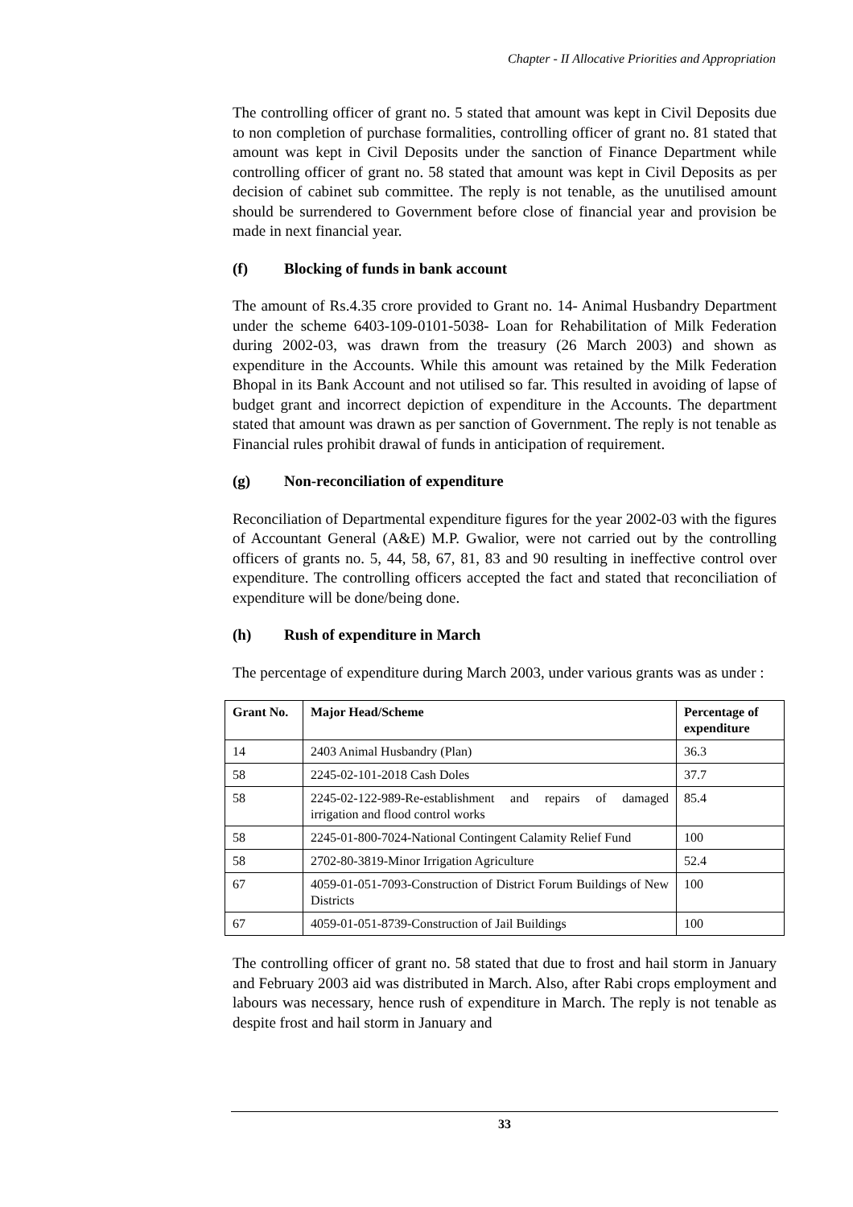Chapter - II Allocative Priorities and Appropriation
The controlling officer of grant no. 5 stated that amount was kept in Civil Deposits due to non completion of purchase formalities, controlling officer of grant no. 81 stated that amount was kept in Civil Deposits under the sanction of Finance Department while controlling officer of grant no. 58 stated that amount was kept in Civil Deposits as per decision of cabinet sub committee. The reply is not tenable, as the unutilised amount should be surrendered to Government before close of financial year and provision be made in next financial year.
(f) Blocking of funds in bank account
The amount of Rs.4.35 crore provided to Grant no. 14- Animal Husbandry Department under the scheme 6403-109-0101-5038- Loan for Rehabilitation of Milk Federation during 2002-03, was drawn from the treasury (26 March 2003) and shown as expenditure in the Accounts. While this amount was retained by the Milk Federation Bhopal in its Bank Account and not utilised so far. This resulted in avoiding of lapse of budget grant and incorrect depiction of expenditure in the Accounts. The department stated that amount was drawn as per sanction of Government. The reply is not tenable as Financial rules prohibit drawal of funds in anticipation of requirement.
(g) Non-reconciliation of expenditure
Reconciliation of Departmental expenditure figures for the year 2002-03 with the figures of Accountant General (A&E) M.P. Gwalior, were not carried out by the controlling officers of grants no. 5, 44, 58, 67, 81, 83 and 90 resulting in ineffective control over expenditure. The controlling officers accepted the fact and stated that reconciliation of expenditure will be done/being done.
(h) Rush of expenditure in March
The percentage of expenditure during March 2003, under various grants was as under :
| Grant No. | Major Head/Scheme | Percentage of expenditure |
| --- | --- | --- |
| 14 | 2403 Animal Husbandry (Plan) | 36.3 |
| 58 | 2245-02-101-2018 Cash Doles | 37.7 |
| 58 | 2245-02-122-989-Re-establishment and repairs of damaged irrigation and flood control works | 85.4 |
| 58 | 2245-01-800-7024-National Contingent Calamity Relief Fund | 100 |
| 58 | 2702-80-3819-Minor Irrigation Agriculture | 52.4 |
| 67 | 4059-01-051-7093-Construction of District Forum Buildings of New Districts | 100 |
| 67 | 4059-01-051-8739-Construction of Jail Buildings | 100 |
The controlling officer of grant no. 58 stated that due to frost and hail storm in January and February 2003 aid was distributed in March. Also, after Rabi crops employment and labours was necessary, hence rush of expenditure in March. The reply is not tenable as despite frost and hail storm in January and
33